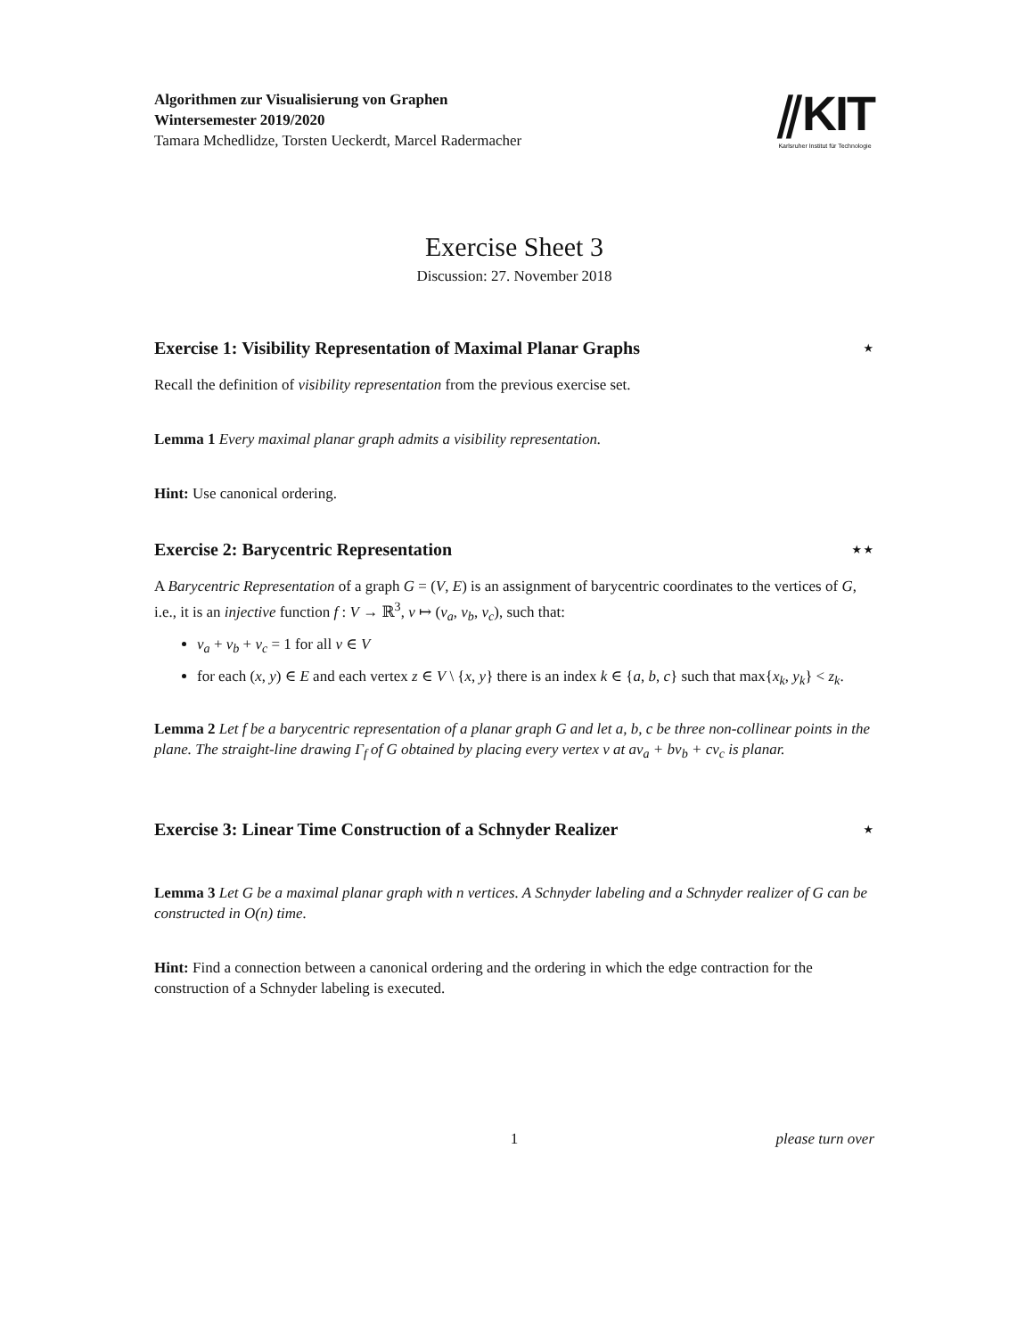Algorithmen zur Visualisierung von Graphen
Wintersemester 2019/2020
Tamara Mchedlidze, Torsten Ueckerdt, Marcel Radermacher
⫽KIT
Karlsruher Institut für Technologie
Exercise Sheet 3
Discussion: 27. November 2018
Exercise 1: Visibility Representation of Maximal Planar Graphs ⋆
Recall the definition of visibility representation from the previous exercise set.
Lemma 1 Every maximal planar graph admits a visibility representation.
Hint: Use canonical ordering.
Exercise 2: Barycentric Representation ⋆⋆
A Barycentric Representation of a graph G = (V, E) is an assignment of barycentric coordinates to the vertices of G, i.e., it is an injective function f : V → ℝ<sup>3</sup>, v ↦ (v<sub>a</sub>, v<sub>b</sub>, v<sub>c</sub>), such that:
v<sub>a</sub> + v<sub>b</sub> + v<sub>c</sub> = 1 for all v ∈ V
for each (x, y) ∈ E and each vertex z ∈ V \ {x, y} there is an index k ∈ {a, b, c} such that max{x<sub>k</sub>, y<sub>k</sub>} < z<sub>k</sub>.
Lemma 2 Let f be a barycentric representation of a planar graph G and let a, b, c be three non-collinear points in the plane. The straight-line drawing Γ<sub>f</sub> of G obtained by placing every vertex v at av<sub>a</sub> + bv<sub>b</sub> + cv<sub>c</sub> is planar.
Exercise 3: Linear Time Construction of a Schnyder Realizer ⋆
Lemma 3 Let G be a maximal planar graph with n vertices. A Schnyder labeling and a Schnyder realizer of G can be constructed in O(n) time.
Hint: Find a connection between a canonical ordering and the ordering in which the edge contraction for the construction of a Schnyder labeling is executed.
1 please turn over